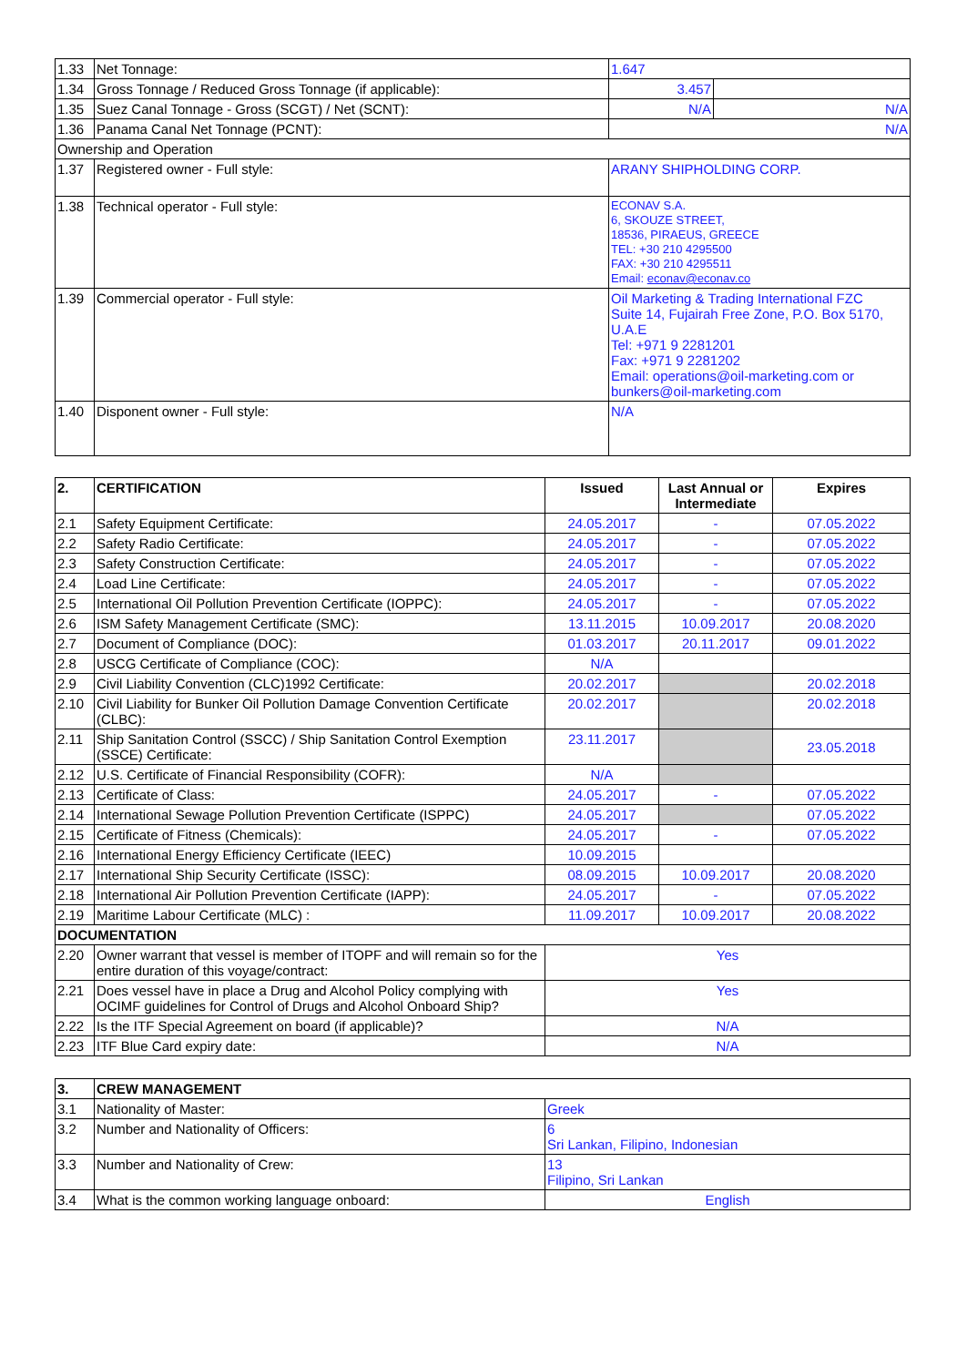| 1.33 | Net Tonnage: | 1.647 | |
| 1.34 | Gross Tonnage / Reduced Gross Tonnage (if applicable): | 3.457 | |
| 1.35 | Suez Canal Tonnage - Gross (SCGT) / Net (SCNT): | N/A | N/A |
| 1.36 | Panama Canal Net Tonnage (PCNT): | N/A | |
| Ownership and Operation | | | |
| 1.37 | Registered owner - Full style: | ARANY SHIPHOLDING CORP. | |
| 1.38 | Technical operator - Full style: | ECONAV S.A. 6, SKOUZE STREET, 18536, PIRAEUS, GREECE TEL: +30 210 4295500 FAX: +30 210 4295511 Email: econav@econav.co | |
| 1.39 | Commercial operator - Full style: | Oil Marketing & Trading International FZC Suite 14, Fujairah Free Zone, P.O. Box 5170, U.A.E Tel: +971 9 2281201 Fax: +971 9 2281202 Email: operations@oil-marketing.com or bunkers@oil-marketing.com | |
| 1.40 | Disponent owner - Full style: | N/A | |
| 2. | CERTIFICATION | Issued | Last Annual or Intermediate | Expires |
| --- | --- | --- | --- | --- |
| 2.1 | Safety Equipment Certificate: | 24.05.2017 | - | 07.05.2022 |
| 2.2 | Safety Radio Certificate: | 24.05.2017 | - | 07.05.2022 |
| 2.3 | Safety Construction Certificate: | 24.05.2017 | - | 07.05.2022 |
| 2.4 | Load Line Certificate: | 24.05.2017 | - | 07.05.2022 |
| 2.5 | International Oil Pollution Prevention Certificate (IOPPC): | 24.05.2017 | - | 07.05.2022 |
| 2.6 | ISM Safety Management Certificate (SMC): | 13.11.2015 | 10.09.2017 | 20.08.2020 |
| 2.7 | Document of Compliance (DOC): | 01.03.2017 | 20.11.2017 | 09.01.2022 |
| 2.8 | USCG Certificate of Compliance (COC): | N/A | | |
| 2.9 | Civil Liability Convention (CLC)1992 Certificate: | 20.02.2017 | | 20.02.2018 |
| 2.10 | Civil Liability for Bunker Oil Pollution Damage Convention Certificate (CLBC): | 20.02.2017 | | 20.02.2018 |
| 2.11 | Ship Sanitation Control (SSCC) / Ship Sanitation Control Exemption (SSCE) Certificate: | 23.11.2017 | | 23.05.2018 |
| 2.12 | U.S. Certificate of Financial Responsibility (COFR): | N/A | | |
| 2.13 | Certificate of Class: | 24.05.2017 | - | 07.05.2022 |
| 2.14 | International Sewage Pollution Prevention Certificate (ISPPC) | 24.05.2017 | | 07.05.2022 |
| 2.15 | Certificate of Fitness (Chemicals): | 24.05.2017 | - | 07.05.2022 |
| 2.16 | International Energy Efficiency Certificate (IEEC) | 10.09.2015 | | |
| 2.17 | International Ship Security Certificate (ISSC): | 08.09.2015 | 10.09.2017 | 20.08.2020 |
| 2.18 | International Air Pollution Prevention Certificate (IAPP): | 24.05.2017 | - | 07.05.2022 |
| 2.19 | Maritime Labour Certificate (MLC) : | 11.09.2017 | 10.09.2017 | 20.08.2022 |
| DOCUMENTATION | | | | |
| 2.20 | Owner warrant that vessel is member of ITOPF and will remain so for the entire duration of this voyage/contract: | Yes | | |
| 2.21 | Does vessel have in place a Drug and Alcohol Policy complying with OCIMF guidelines for Control of Drugs and Alcohol Onboard Ship? | Yes | | |
| 2.22 | Is the ITF Special Agreement on board (if applicable)? | N/A | | |
| 2.23 | ITF Blue Card expiry date: | N/A | | |
| 3. | CREW MANAGEMENT | |
| --- | --- | --- |
| 3.1 | Nationality of Master: | Greek |
| 3.2 | Number and Nationality of Officers: | 6 Sri Lankan, Filipino, Indonesian |
| 3.3 | Number and Nationality of Crew: | 13 Filipino, Sri Lankan |
| 3.4 | What is the common working language onboard: | English |